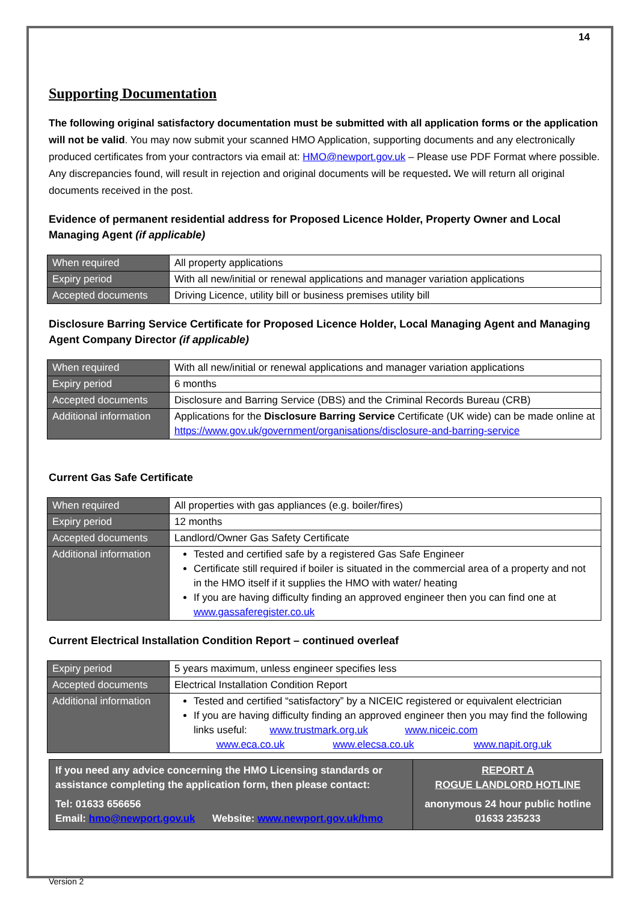14
Supporting Documentation
The following original satisfactory documentation must be submitted with all application forms or the application will not be valid. You may now submit your scanned HMO Application, supporting documents and any electronically produced certificates from your contractors via email at: HMO@newport.gov.uk – Please use PDF Format where possible. Any discrepancies found, will result in rejection and original documents will be requested. We will return all original documents received in the post.
Evidence of permanent residential address for Proposed Licence Holder, Property Owner and Local Managing Agent (if applicable)
| When required | All property applications |
| Expiry period | With all new/initial or renewal applications and manager variation applications |
| Accepted documents | Driving Licence, utility bill or business premises utility bill |
Disclosure Barring Service Certificate for Proposed Licence Holder, Local Managing Agent and Managing Agent Company Director (if applicable)
| When required | With all new/initial or renewal applications and manager variation applications |
| Expiry period | 6 months |
| Accepted documents | Disclosure and Barring Service (DBS) and the Criminal Records Bureau (CRB) |
| Additional information | Applications for the Disclosure Barring Service Certificate (UK wide) can be made online at https://www.gov.uk/government/organisations/disclosure-and-barring-service |
Current Gas Safe Certificate
| When required | All properties with gas appliances (e.g. boiler/fires) |
| Expiry period | 12 months |
| Accepted documents | Landlord/Owner Gas Safety Certificate |
| Additional information | Tested and certified safe by a registered Gas Safe Engineer Certificate still required if boiler is situated in the commercial area of a property and not in the HMO itself if it supplies the HMO with water/ heating If you are having difficulty finding an approved engineer then you can find one at www.gassaferegister.co.uk |
Current Electrical Installation Condition Report – continued overleaf
| Expiry period | 5 years maximum, unless engineer specifies less |
| Accepted documents | Electrical Installation Condition Report |
| Additional information | Tested and certified “satisfactory” by a NICEIC registered or equivalent electrician If you are having difficulty finding an approved engineer then you may find the following links useful: www.trustmark.org.uk www.niceic.com www.eca.co.uk www.elecsa.co.uk www.napit.org.uk |
If you need any advice concerning the HMO Licensing standards or assistance completing the application form, then please contact:
Tel: 01633 656656
Email: hmo@newport.gov.uk Website: www.newport.gov.uk/hmo
REPORT A
ROGUE LANDLORD HOTLINE
anonymous 24 hour public hotline
01633 235233
Version 2